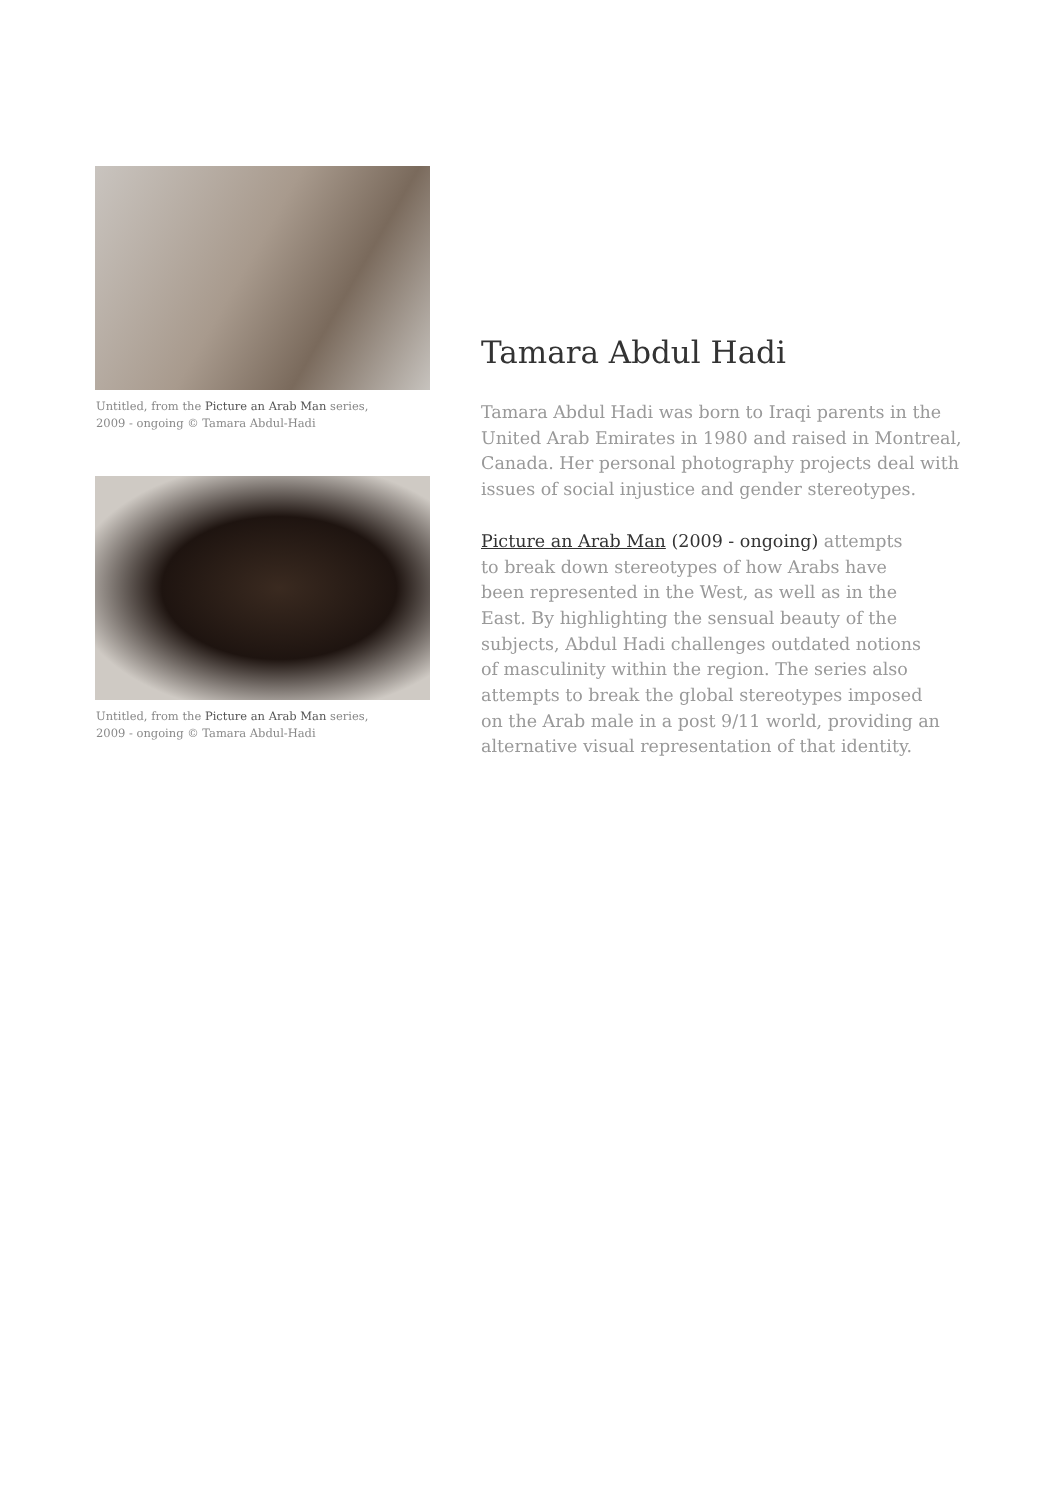Untitled, from the Picture an Arab Man series,
2009 - ongoing © Tamara Abdul-Hadi
Untitled, from the Picture an Arab Man series,
2009 - ongoing © Tamara Abdul-Hadi
Tamara Abdul Hadi
Tamara Abdul Hadi was born to Iraqi parents in the United Arab Emirates in 1980 and raised in Montreal, Canada. Her personal photography projects deal with issues of social injustice and gender stereotypes.
Picture an Arab Man (2009 - ongoing) attempts
to break down stereotypes of how Arabs have
been represented in the West, as well as in the
East. By highlighting the sensual beauty of the
subjects, Abdul Hadi challenges outdated notions
of masculinity within the region. The series also
attempts to break the global stereotypes imposed
on the Arab male in a post 9/11 world, providing an
alternative visual representation of that identity.